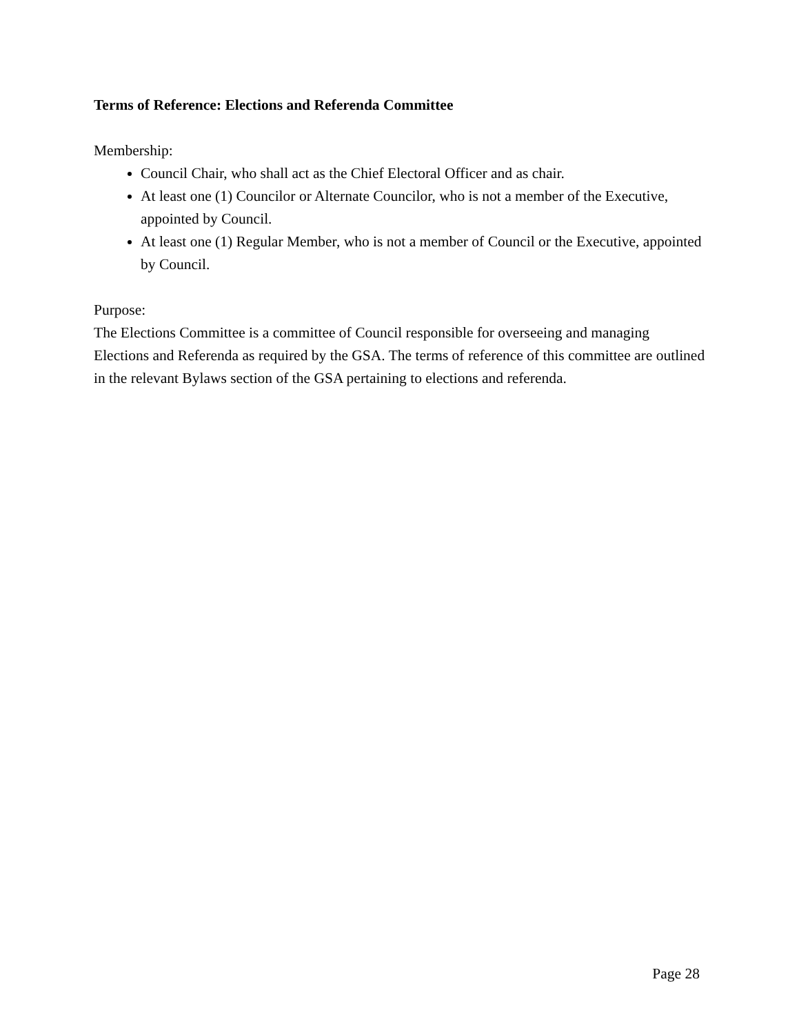Terms of Reference: Elections and Referenda Committee
Membership:
Council Chair, who shall act as the Chief Electoral Officer and as chair.
At least one (1) Councilor or Alternate Councilor, who is not a member of the Executive, appointed by Council.
At least one (1) Regular Member, who is not a member of Council or the Executive, appointed by Council.
Purpose:
The Elections Committee is a committee of Council responsible for overseeing and managing Elections and Referenda as required by the GSA. The terms of reference of this committee are outlined in the relevant Bylaws section of the GSA pertaining to elections and referenda.
Page 28